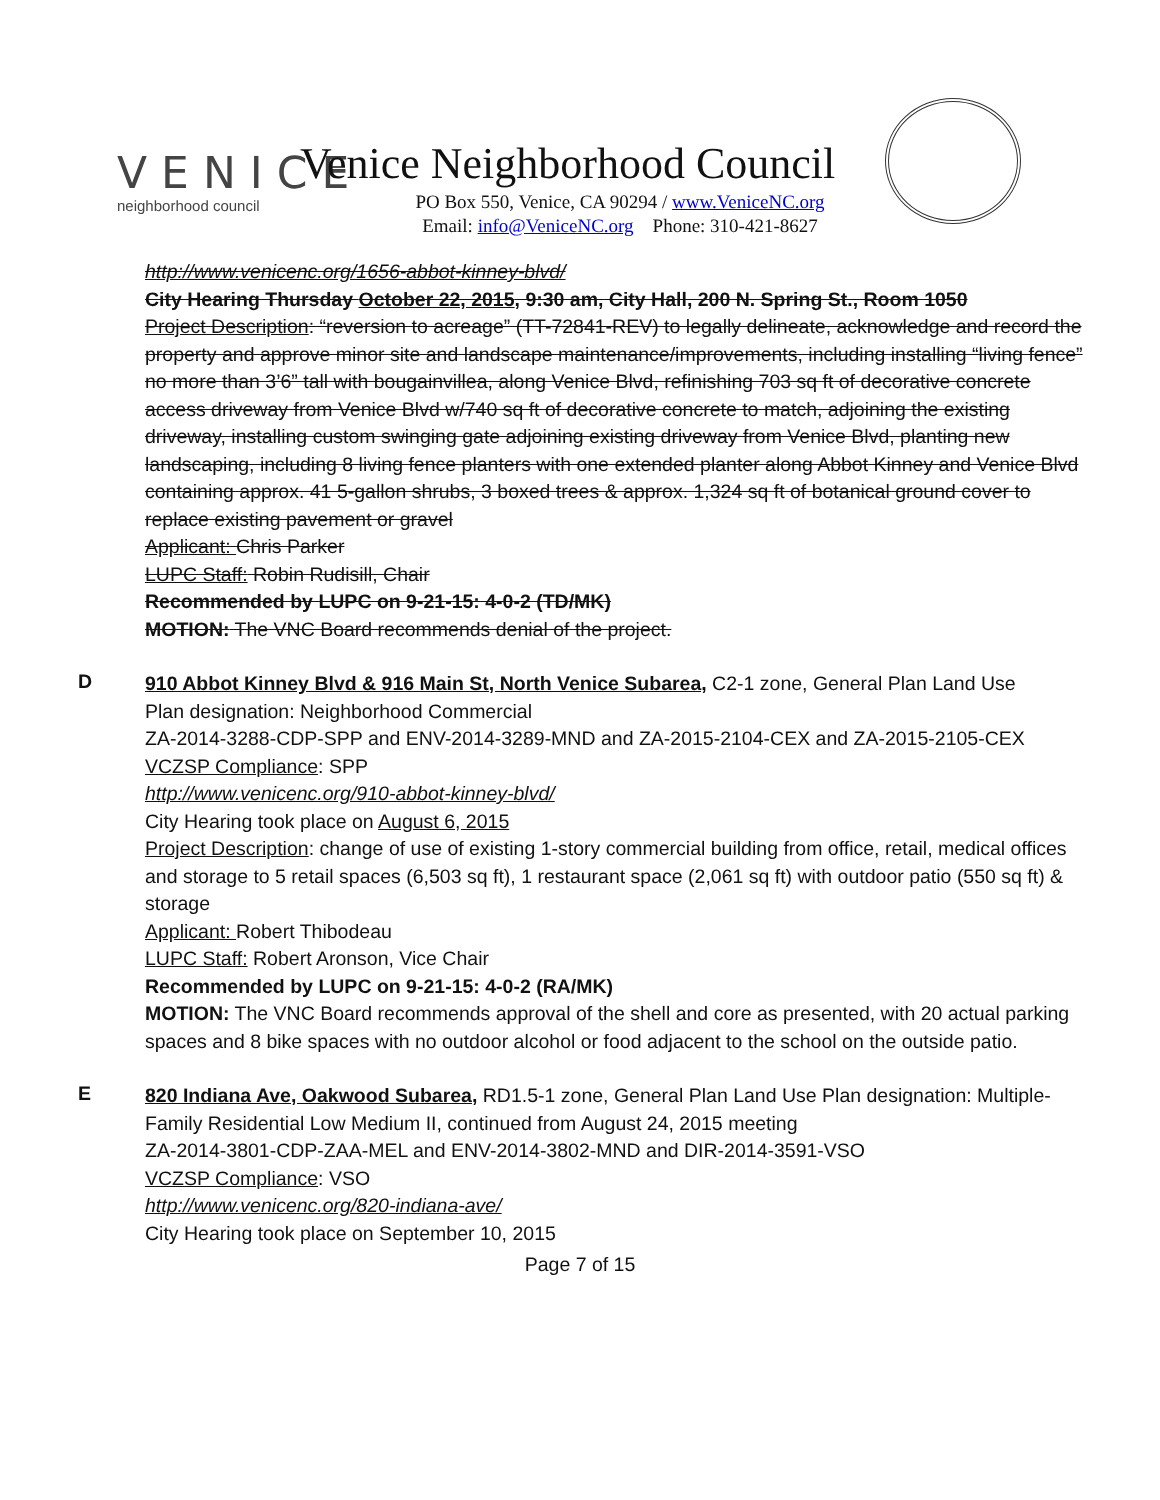VENICE
neighborhood council
Venice Neighborhood Council
PO Box 550, Venice, CA 90294 / www.VeniceNC.org
Email: info@VeniceNC.org Phone: 310-421-8627
http://www.venicenc.org/1656-abbot-kinney-blvd/
City Hearing Thursday October 22, 2015, 9:30 am, City Hall, 200 N. Spring St., Room 1050
Project Description: “reversion to acreage” (TT-72841-REV) to legally delineate, acknowledge and record the property and approve minor site and landscape maintenance/improvements, including installing “living fence” no more than 3’6” tall with bougainvillea, along Venice Blvd, refinishing 703 sq ft of decorative concrete access driveway from Venice Blvd w/740 sq ft of decorative concrete to match, adjoining the existing driveway, installing custom swinging gate adjoining existing driveway from Venice Blvd, planting new landscaping, including 8 living fence planters with one extended planter along Abbot Kinney and Venice Blvd containing approx. 41 5-gallon shrubs, 3 boxed trees & approx. 1,324 sq ft of botanical ground cover to replace existing pavement or gravel
Applicant: Chris Parker
LUPC Staff: Robin Rudisill, Chair
Recommended by LUPC on 9-21-15: 4-0-2 (TD/MK)
MOTION: The VNC Board recommends denial of the project.
D
910 Abbot Kinney Blvd & 916 Main St, North Venice Subarea, C2-1 zone, General Plan Land Use
Plan designation: Neighborhood Commercial
ZA-2014-3288-CDP-SPP and ENV-2014-3289-MND and ZA-2015-2104-CEX and ZA-2015-2105-CEX
VCZSP Compliance: SPP
http://www.venicenc.org/910-abbot-kinney-blvd/
City Hearing took place on August 6, 2015
Project Description: change of use of existing 1-story commercial building from office, retail, medical offices and storage to 5 retail spaces (6,503 sq ft), 1 restaurant space (2,061 sq ft) with outdoor patio (550 sq ft) & storage
Applicant: Robert Thibodeau
LUPC Staff: Robert Aronson, Vice Chair
Recommended by LUPC on 9-21-15: 4-0-2 (RA/MK)
MOTION: The VNC Board recommends approval of the shell and core as presented, with 20 actual parking spaces and 8 bike spaces with no outdoor alcohol or food adjacent to the school on the outside patio.
E
820 Indiana Ave, Oakwood Subarea, RD1.5-1 zone, General Plan Land Use Plan designation: Multiple-Family Residential Low Medium II, continued from August 24, 2015 meeting
ZA-2014-3801-CDP-ZAA-MEL and ENV-2014-3802-MND and DIR-2014-3591-VSO
VCZSP Compliance: VSO
http://www.venicenc.org/820-indiana-ave/
City Hearing took place on September 10, 2015
Page 7 of 15